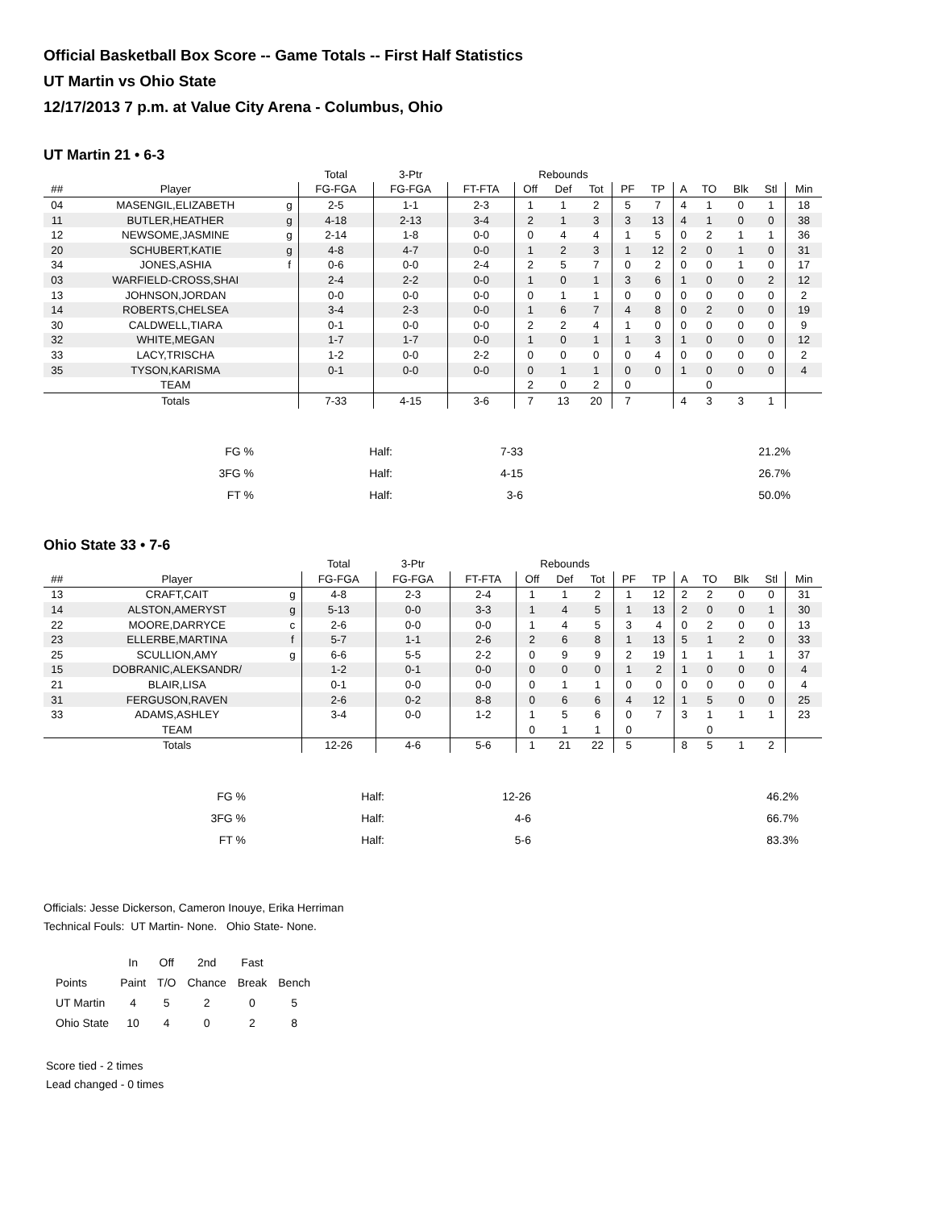Official Basketball Box Score -- Game Totals -- First Half Statistics
UT Martin vs Ohio State
12/17/2013 7 p.m. at Value City Arena - Columbus, Ohio
UT Martin 21 • 6-3
| | | | Total | 3-Ptr | | Rebounds | | | | | | | | | |
| --- | --- | --- | --- | --- | --- | --- | --- | --- | --- | --- | --- | --- | --- | --- | --- |
| ## | Player | | FG-FGA | FG-FGA | FT-FTA | Off | Def | Tot | PF | TP | A | TO | Blk | Stl | Min |
| 04 | MASENGIL,ELIZABETH | g | 2-5 | 1-1 | 2-3 | 1 | 1 | 2 | 5 | 7 | 4 | 1 | 0 | 1 | 18 |
| 11 | BUTLER,HEATHER | g | 4-18 | 2-13 | 3-4 | 2 | 1 | 3 | 3 | 13 | 4 | 1 | 0 | 0 | 38 |
| 12 | NEWSOME,JASMINE | g | 2-14 | 1-8 | 0-0 | 0 | 4 | 4 | 1 | 5 | 0 | 2 | 1 | 1 | 36 |
| 20 | SCHUBERT,KATIE | g | 4-8 | 4-7 | 0-0 | 1 | 2 | 3 | 1 | 12 | 2 | 0 | 1 | 0 | 31 |
| 34 | JONES,ASHIA | f | 0-6 | 0-0 | 2-4 | 2 | 5 | 7 | 0 | 2 | 0 | 0 | 1 | 0 | 17 |
| 03 | WARFIELD-CROSS,SHAI | | 2-4 | 2-2 | 0-0 | 1 | 0 | 1 | 3 | 6 | 1 | 0 | 0 | 2 | 12 |
| 13 | JOHNSON,JORDAN | | 0-0 | 0-0 | 0-0 | 0 | 1 | 1 | 0 | 0 | 0 | 0 | 0 | 0 | 2 |
| 14 | ROBERTS,CHELSEA | | 3-4 | 2-3 | 0-0 | 1 | 6 | 7 | 4 | 8 | 0 | 2 | 0 | 0 | 19 |
| 30 | CALDWELL,TIARA | | 0-1 | 0-0 | 0-0 | 2 | 2 | 4 | 1 | 0 | 0 | 0 | 0 | 0 | 9 |
| 32 | WHITE,MEGAN | | 1-7 | 1-7 | 0-0 | 1 | 0 | 1 | 1 | 3 | 1 | 0 | 0 | 0 | 12 |
| 33 | LACY,TRISCHA | | 1-2 | 0-0 | 2-2 | 0 | 0 | 0 | 0 | 4 | 0 | 0 | 0 | 0 | 2 |
| 35 | TYSON,KARISMA | | 0-1 | 0-0 | 0-0 | 0 | 1 | 1 | 0 | 0 | 1 | 0 | 0 | 0 | 4 |
| | TEAM | | | | | 2 | 0 | 2 | 0 | | | 0 | | | |
| | Totals | | 7-33 | 4-15 | 3-6 | 7 | 13 | 20 | 7 | | 4 | 3 | 3 | 1 | |
| FG % | Half: | 7-33 | 21.2% |
| 3FG % | Half: | 4-15 | 26.7% |
| FT % | Half: | 3-6 | 50.0% |
Ohio State 33 • 7-6
| | | | Total | 3-Ptr | | Rebounds | | | | | | | | | |
| --- | --- | --- | --- | --- | --- | --- | --- | --- | --- | --- | --- | --- | --- | --- | --- |
| ## | Player | | FG-FGA | FG-FGA | FT-FTA | Off | Def | Tot | PF | TP | A | TO | Blk | Stl | Min |
| 13 | CRAFT,CAIT | g | 4-8 | 2-3 | 2-4 | 1 | 1 | 2 | 1 | 12 | 2 | 2 | 0 | 0 | 31 |
| 14 | ALSTON,AMERYST | g | 5-13 | 0-0 | 3-3 | 1 | 4 | 5 | 1 | 13 | 2 | 0 | 0 | 1 | 30 |
| 22 | MOORE,DARRYCE | c | 2-6 | 0-0 | 0-0 | 1 | 4 | 5 | 3 | 4 | 0 | 2 | 0 | 0 | 13 |
| 23 | ELLERBE,MARTINA | f | 5-7 | 1-1 | 2-6 | 2 | 6 | 8 | 1 | 13 | 5 | 1 | 2 | 0 | 33 |
| 25 | SCULLION,AMY | g | 6-6 | 5-5 | 2-2 | 0 | 9 | 9 | 2 | 19 | 1 | 1 | 1 | 1 | 37 |
| 15 | DOBRANIC,ALEKSANDR/ | | 1-2 | 0-1 | 0-0 | 0 | 0 | 0 | 1 | 2 | 1 | 0 | 0 | 0 | 4 |
| 21 | BLAIR,LISA | | 0-1 | 0-0 | 0-0 | 0 | 1 | 1 | 0 | 0 | 0 | 0 | 0 | 0 | 4 |
| 31 | FERGUSON,RAVEN | | 2-6 | 0-2 | 8-8 | 0 | 6 | 6 | 4 | 12 | 1 | 5 | 0 | 0 | 25 |
| 33 | ADAMS,ASHLEY | | 3-4 | 0-0 | 1-2 | 1 | 5 | 6 | 0 | 7 | 3 | 1 | 1 | 1 | 23 |
| | TEAM | | | | | 0 | 1 | 1 | 0 | | | 0 | | | |
| | Totals | | 12-26 | 4-6 | 5-6 | 1 | 21 | 22 | 5 | | 8 | 5 | 1 | 2 | |
| FG % | Half: | 12-26 | 46.2% |
| 3FG % | Half: | 4-6 | 66.7% |
| FT % | Half: | 5-6 | 83.3% |
Officials: Jesse Dickerson, Cameron Inouye, Erika Herriman
Technical Fouls: UT Martin- None. Ohio State- None.
| | In | Off | 2nd | Fast | |
| Points | Paint | T/O | Chance | Break | Bench |
| UT Martin | 4 | 5 | 2 | 0 | 5 |
| Ohio State | 10 | 4 | 0 | 2 | 8 |
Score tied - 2 times
Lead changed - 0 times